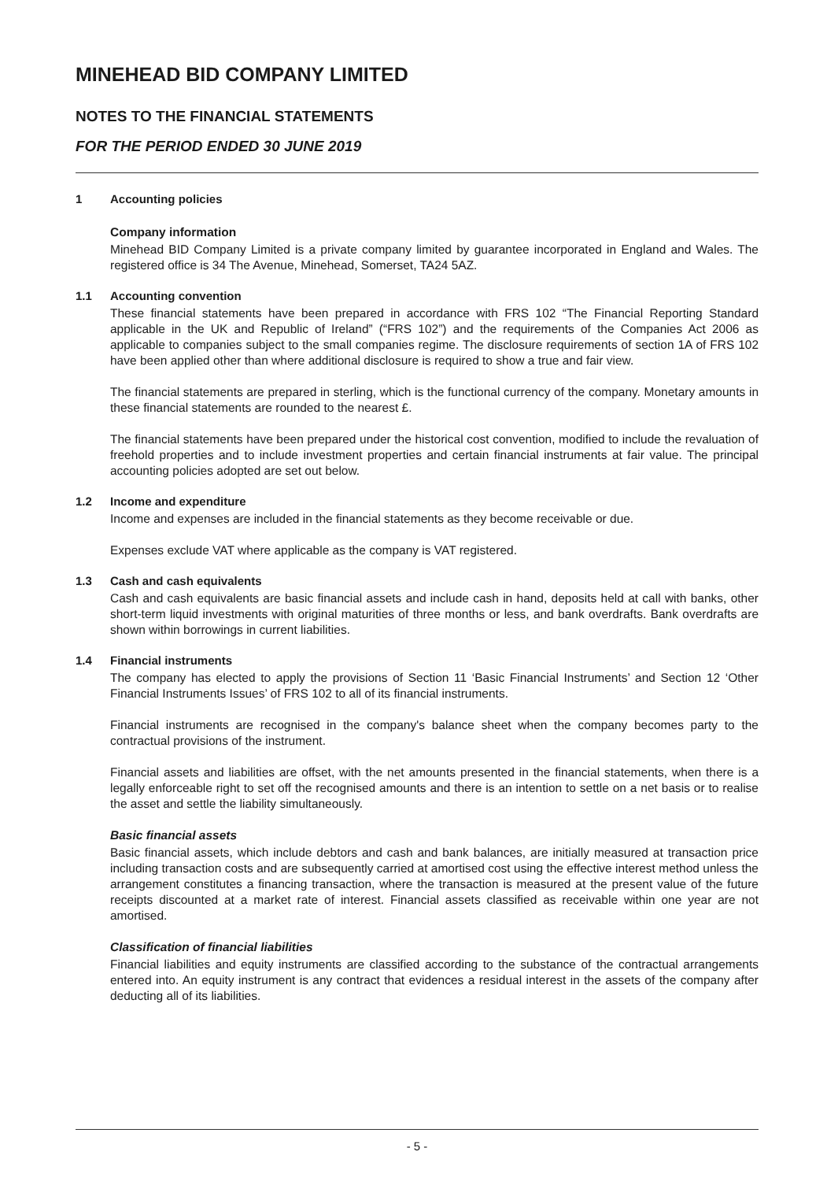MINEHEAD BID COMPANY LIMITED
NOTES TO THE FINANCIAL STATEMENTS
FOR THE PERIOD ENDED 30 JUNE 2019
1 Accounting policies
Company information
Minehead BID Company Limited is a private company limited by guarantee incorporated in England and Wales. The registered office is 34 The Avenue, Minehead, Somerset, TA24 5AZ.
1.1 Accounting convention
These financial statements have been prepared in accordance with FRS 102 “The Financial Reporting Standard applicable in the UK and Republic of Ireland” (“FRS 102”) and the requirements of the Companies Act 2006 as applicable to companies subject to the small companies regime. The disclosure requirements of section 1A of FRS 102 have been applied other than where additional disclosure is required to show a true and fair view.
The financial statements are prepared in sterling, which is the functional currency of the company. Monetary amounts in these financial statements are rounded to the nearest £.
The financial statements have been prepared under the historical cost convention, modified to include the revaluation of freehold properties and to include investment properties and certain financial instruments at fair value. The principal accounting policies adopted are set out below.
1.2 Income and expenditure
Income and expenses are included in the financial statements as they become receivable or due.
Expenses exclude VAT where applicable as the company is VAT registered.
1.3 Cash and cash equivalents
Cash and cash equivalents are basic financial assets and include cash in hand, deposits held at call with banks, other short-term liquid investments with original maturities of three months or less, and bank overdrafts. Bank overdrafts are shown within borrowings in current liabilities.
1.4 Financial instruments
The company has elected to apply the provisions of Section 11 ‘Basic Financial Instruments’ and Section 12 ‘Other Financial Instruments Issues’ of FRS 102 to all of its financial instruments.
Financial instruments are recognised in the company's balance sheet when the company becomes party to the contractual provisions of the instrument.
Financial assets and liabilities are offset, with the net amounts presented in the financial statements, when there is a legally enforceable right to set off the recognised amounts and there is an intention to settle on a net basis or to realise the asset and settle the liability simultaneously.
Basic financial assets
Basic financial assets, which include debtors and cash and bank balances, are initially measured at transaction price including transaction costs and are subsequently carried at amortised cost using the effective interest method unless the arrangement constitutes a financing transaction, where the transaction is measured at the present value of the future receipts discounted at a market rate of interest. Financial assets classified as receivable within one year are not amortised.
Classification of financial liabilities
Financial liabilities and equity instruments are classified according to the substance of the contractual arrangements entered into. An equity instrument is any contract that evidences a residual interest in the assets of the company after deducting all of its liabilities.
- 5 -